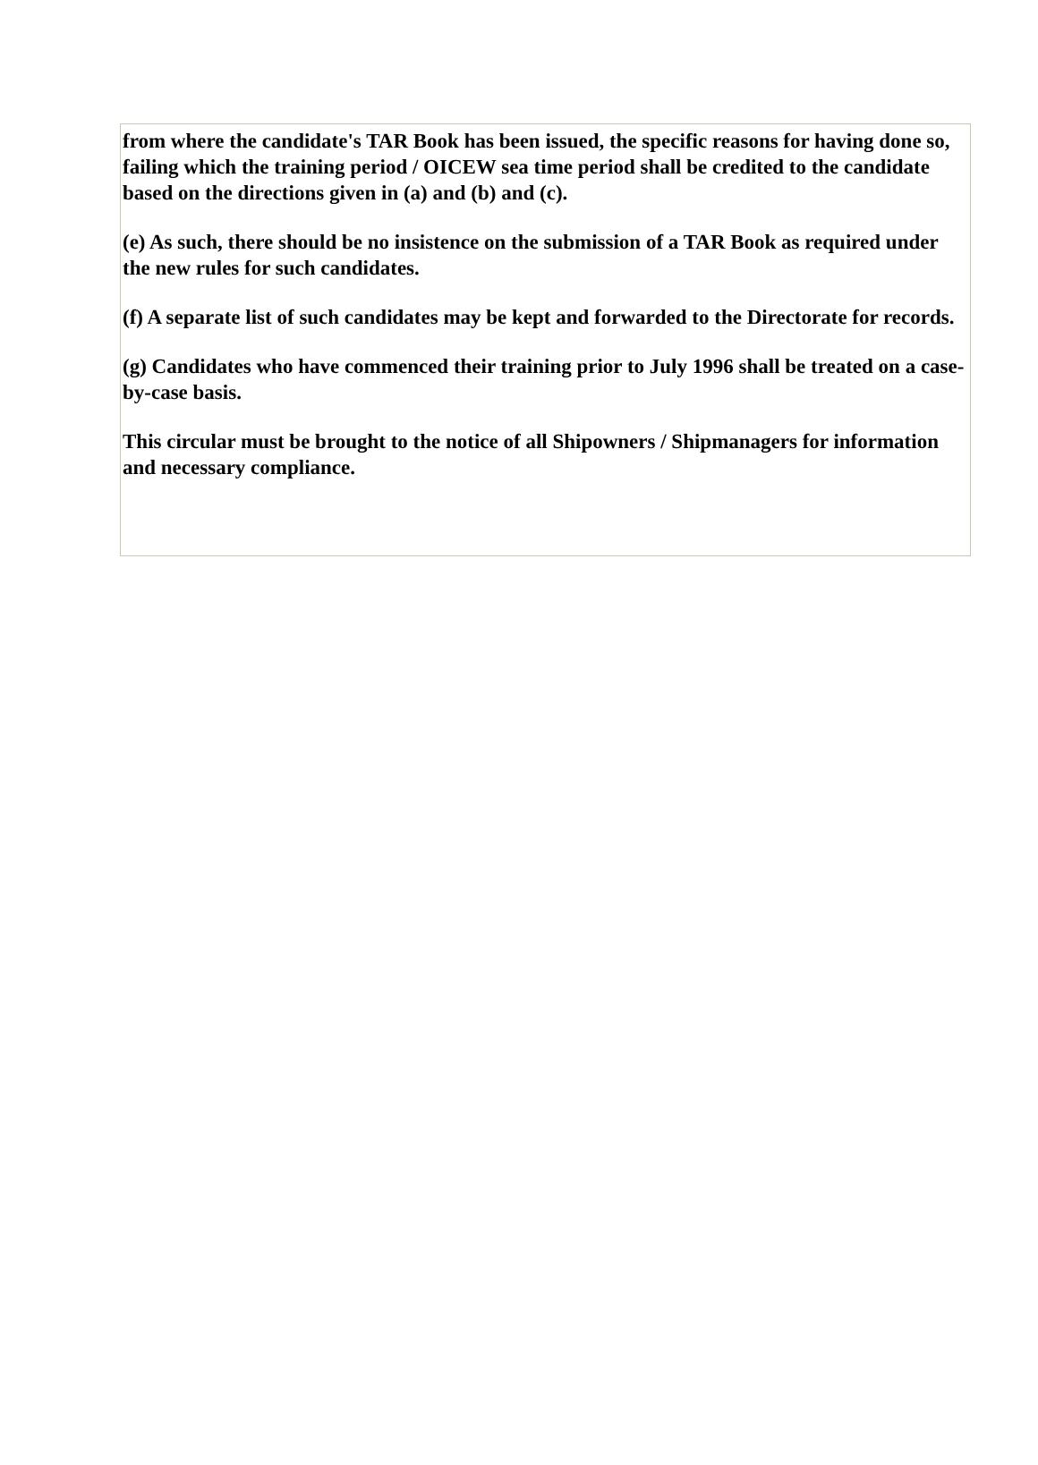from where the candidate's TAR Book has been issued, the specific reasons for having done so, failing which the training period / OICEW sea time period shall be credited to the candidate based on the directions given in (a) and (b) and (c).
(e) As such, there should be no insistence on the submission of a TAR Book as required under the new rules for such candidates.
(f) A separate list of such candidates may be kept and forwarded to the Directorate for records.
(g) Candidates who have commenced their training prior to July 1996 shall be treated on a case-by-case basis.
This circular must be brought to the notice of all Shipowners / Shipmanagers for information and necessary compliance.